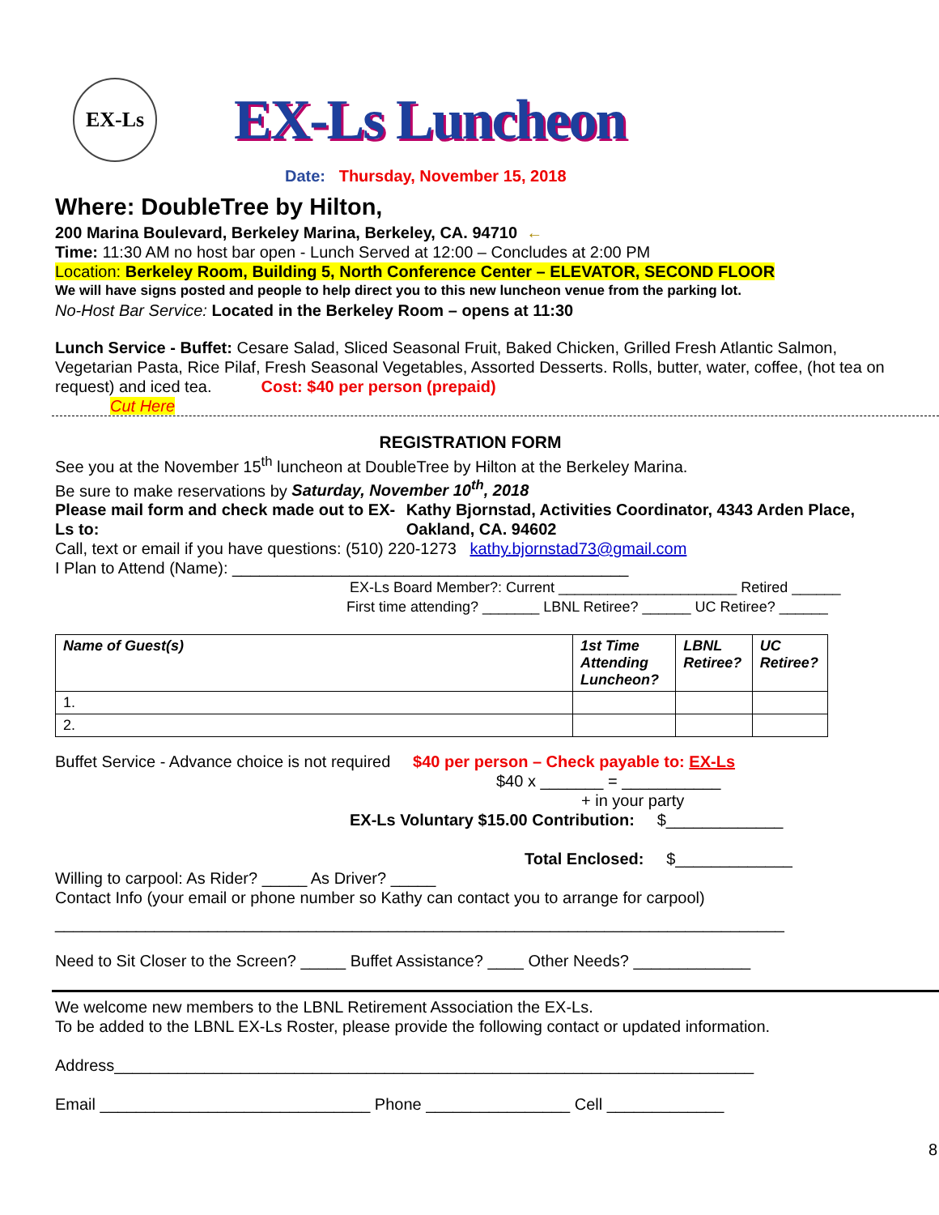EX-Ls
EX-Ls Luncheon
Date: Thursday, November 15, 2018
Where: DoubleTree by Hilton,
200 Marina Boulevard, Berkeley Marina, Berkeley, CA. 94710 ←
Time: 11:30 AM no host bar open - Lunch Served at 12:00 – Concludes at 2:00 PM
Location: Berkeley Room, Building 5, North Conference Center – ELEVATOR, SECOND FLOOR
We will have signs posted and people to help direct you to this new luncheon venue from the parking lot.
No-Host Bar Service: Located in the Berkeley Room – opens at 11:30
Lunch Service - Buffet: Cesare Salad, Sliced Seasonal Fruit, Baked Chicken, Grilled Fresh Atlantic Salmon, Vegetarian Pasta, Rice Pilaf, Fresh Seasonal Vegetables, Assorted Desserts. Rolls, butter, water, coffee, (hot tea on request) and iced tea. Cost: $40 per person (prepaid)
Cut Here
REGISTRATION FORM
See you at the November 15<sup>th</sup> luncheon at DoubleTree by Hilton at the Berkeley Marina.
Be sure to make reservations by Saturday, November 10<sup>th</sup>, 2018
Please mail form and check made out to EX-Ls to:
Kathy Bjornstad, Activities Coordinator, 4343 Arden Place, Oakland, CA. 94602
Call, text or email if you have questions: (510) 220-1273 kathy.bjornstad73@gmail.com
I Plan to Attend (Name): ____________________________________________
EX-Ls Board Member?: Current ______________________ Retired ______
First time attending? _______ LBNL Retiree? ______ UC Retiree? ______
| Name of Guest(s) | 1st Time Attending Luncheon? | LBNL Retiree? | UC Retiree? |
| --- | --- | --- | --- |
| 1. | | | |
| 2. | | | |
Buffet Service - Advance choice is not required $40 per person – Check payable to: EX-Ls
$40 x _______ = ___________
+ in your party
EX-Ls Voluntary $15.00 Contribution: $_____________
Total Enclosed: $_____________
Willing to carpool: As Rider? _____ As Driver? _____
Contact Info (your email or phone number so Kathy can contact you to arrange for carpool)
_________________________________________________________________________________
Need to Sit Closer to the Screen? _____ Buffet Assistance? ____ Other Needs? _____________
We welcome new members to the LBNL Retirement Association the EX-Ls.
To be added to the LBNL EX-Ls Roster, please provide the following contact or updated information.
Address_______________________________________________________________________
Email ______________________________ Phone ________________ Cell _____________
8